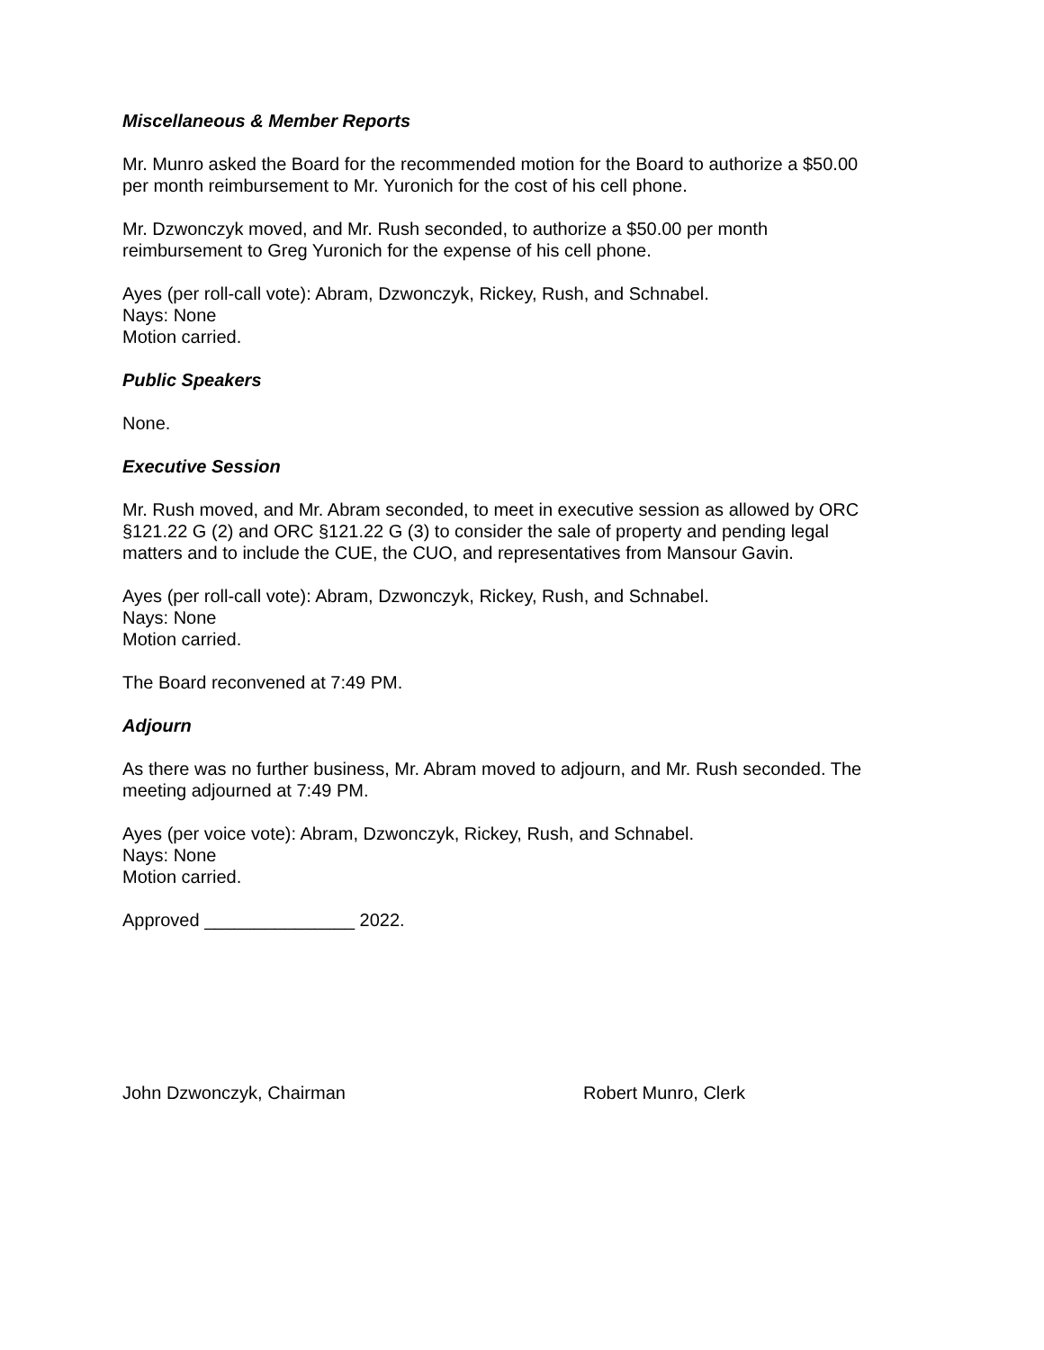Miscellaneous & Member Reports
Mr. Munro asked the Board for the recommended motion for the Board to authorize a $50.00
per month reimbursement to Mr. Yuronich for the cost of his cell phone.
Mr. Dzwonczyk moved, and Mr. Rush seconded, to authorize a $50.00 per month
reimbursement to Greg Yuronich for the expense of his cell phone.
Ayes (per roll-call vote): Abram, Dzwonczyk, Rickey, Rush, and Schnabel.
Nays: None
Motion carried.
Public Speakers
None.
Executive Session
Mr. Rush moved, and Mr. Abram seconded, to meet in executive session as allowed by ORC
§121.22 G (2) and ORC §121.22 G (3) to consider the sale of property and pending legal
matters and to include the CUE, the CUO, and representatives from Mansour Gavin.
Ayes (per roll-call vote): Abram, Dzwonczyk, Rickey, Rush, and Schnabel.
Nays: None
Motion carried.
The Board reconvened at 7:49 PM.
Adjourn
As there was no further business, Mr. Abram moved to adjourn, and Mr. Rush seconded. The
meeting adjourned at 7:49 PM.
Ayes (per voice vote): Abram, Dzwonczyk, Rickey, Rush, and Schnabel.
Nays: None
Motion carried.
Approved _______________ 2022.
John Dzwonczyk, Chairman Robert Munro, Clerk